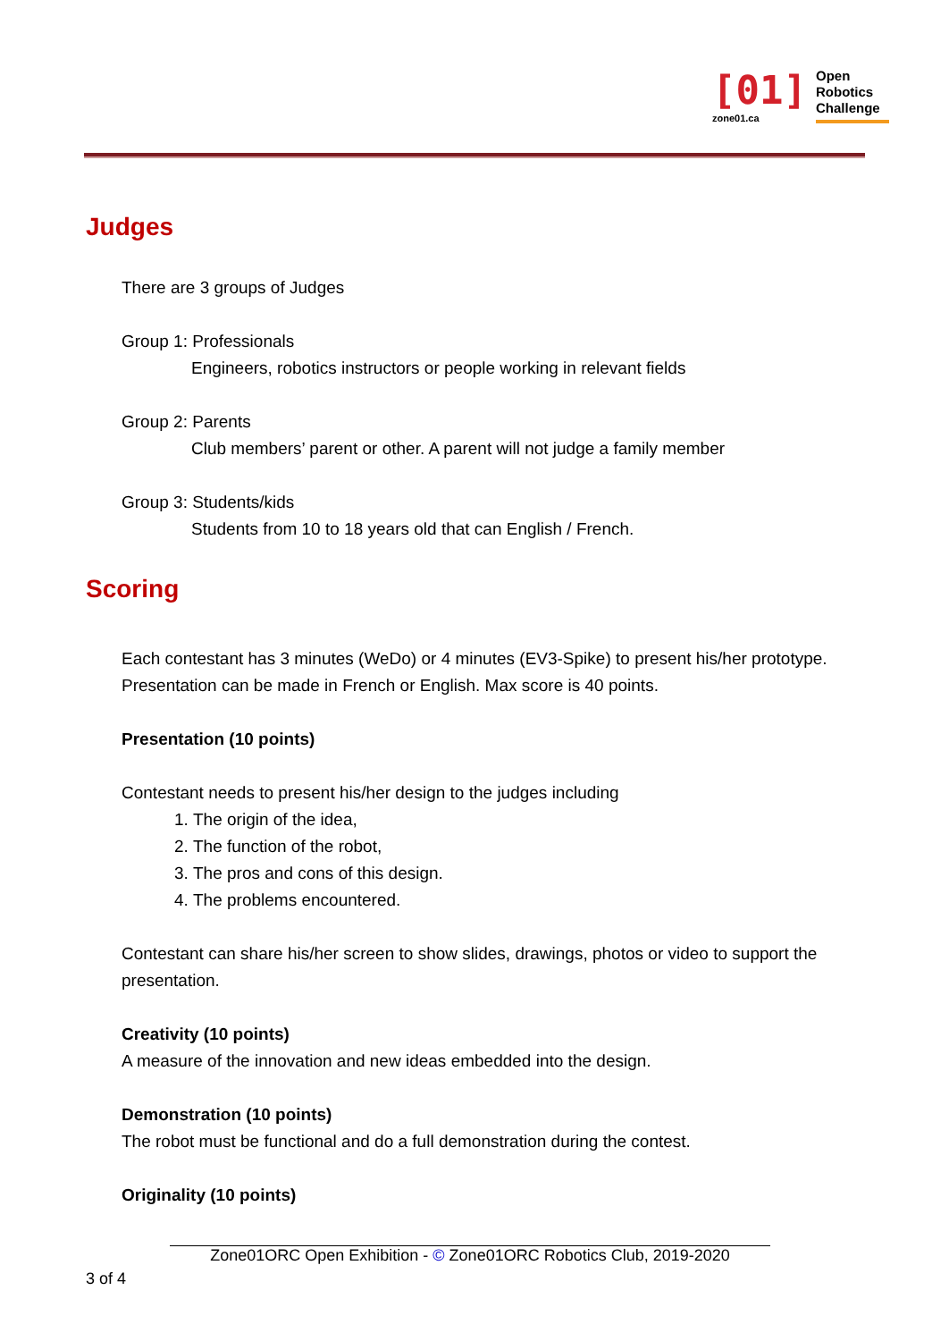[01]
zone01.ca
Open
Robotics
Challenge
Judges
There are 3 groups of Judges
Group 1: Professionals
Engineers, robotics instructors or people working in relevant fields
Group 2: Parents
Club members’ parent or other. A parent will not judge a family member
Group 3: Students/kids
Students from 10 to 18 years old that can English / French.
Scoring
Each contestant has 3 minutes (WeDo) or 4 minutes (EV3-Spike) to present his/her prototype. Presentation can be made in French or English. Max score is 40 points.
Presentation (10 points)
Contestant needs to present his/her design to the judges including
1. The origin of the idea,
2. The function of the robot,
3. The pros and cons of this design.
4. The problems encountered.
Contestant can share his/her screen to show slides, drawings, photos or video to support the presentation.
Creativity (10 points)
A measure of the innovation and new ideas embedded into the design.
Demonstration (10 points)
The robot must be functional and do a full demonstration during the contest.
Originality (10 points)
Zone01ORC Open Exhibition - © Zone01ORC Robotics Club, 2019-2020
3 of 4